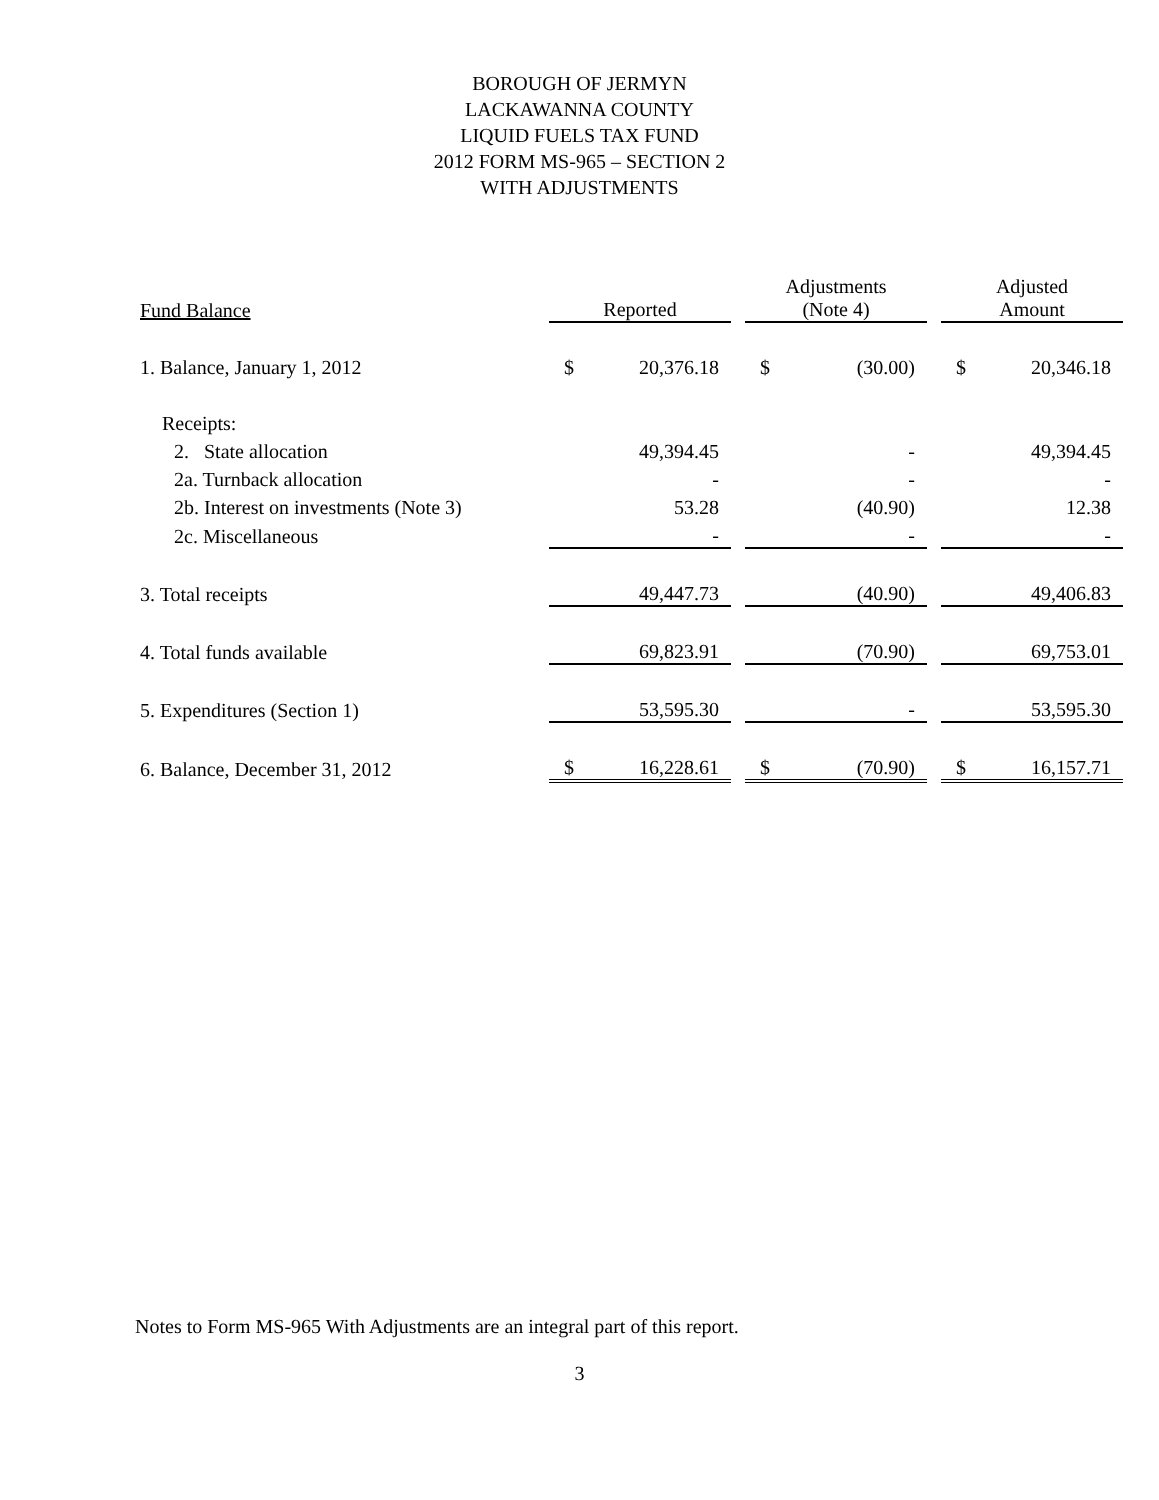BOROUGH OF JERMYN
LACKAWANNA COUNTY
LIQUID FUELS TAX FUND
2012 FORM MS-965 – SECTION 2
WITH ADJUSTMENTS
| Fund Balance | | Reported | | | Adjustments (Note 4) | | | Adjusted Amount | |
| --- | --- | --- | --- | --- | --- | --- | --- | --- | --- |
| 1. Balance, January 1, 2012 | | $ | 20,376.18 | | $ | (30.00) | | $ | 20,346.18 |
| Receipts: | | | | | | | | | |
| 2. State allocation | | | 49,394.45 | | | - | | | 49,394.45 |
| 2a. Turnback allocation | | | - | | | - | | | - |
| 2b. Interest on investments (Note 3) | | | 53.28 | | | (40.90) | | | 12.38 |
| 2c. Miscellaneous | | | - | | | - | | | - |
| 3. Total receipts | | | 49,447.73 | | | (40.90) | | | 49,406.83 |
| 4. Total funds available | | | 69,823.91 | | | (70.90) | | | 69,753.01 |
| 5. Expenditures (Section 1) | | | 53,595.30 | | | - | | | 53,595.30 |
| 6. Balance, December 31, 2012 | | $ | 16,228.61 | | $ | (70.90) | | $ | 16,157.71 |
Notes to Form MS-965 With Adjustments are an integral part of this report.
3